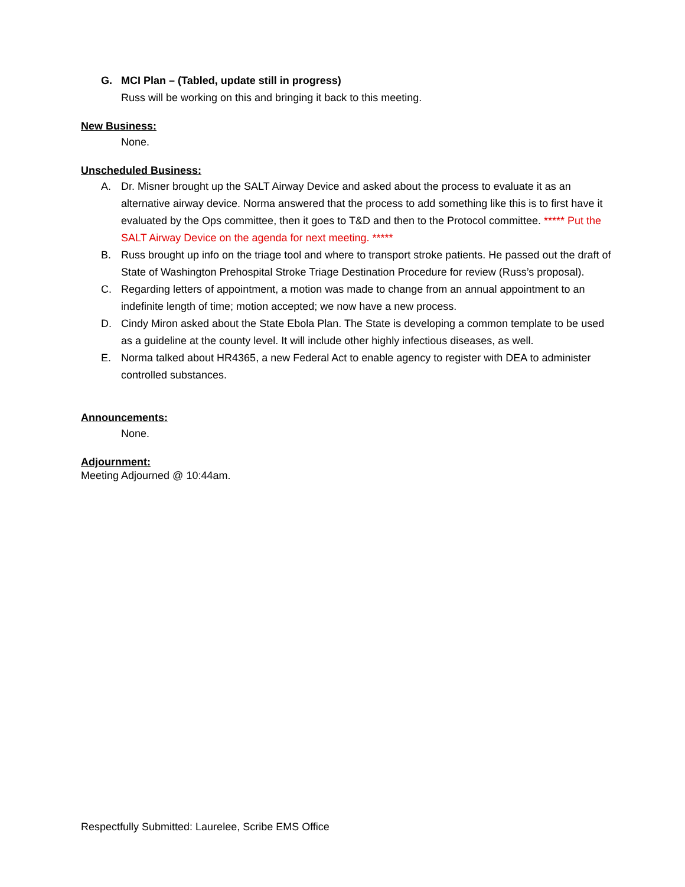G. MCI Plan – (Tabled, update still in progress)
Russ will be working on this and bringing it back to this meeting.
New Business:
None.
Unscheduled Business:
A. Dr. Misner brought up the SALT Airway Device and asked about the process to evaluate it as an alternative airway device. Norma answered that the process to add something like this is to first have it evaluated by the Ops committee, then it goes to T&D and then to the Protocol committee. ***** Put the SALT Airway Device on the agenda for next meeting. *****
B. Russ brought up info on the triage tool and where to transport stroke patients. He passed out the draft of State of Washington Prehospital Stroke Triage Destination Procedure for review (Russ’s proposal).
C. Regarding letters of appointment, a motion was made to change from an annual appointment to an indefinite length of time; motion accepted; we now have a new process.
D. Cindy Miron asked about the State Ebola Plan. The State is developing a common template to be used as a guideline at the county level. It will include other highly infectious diseases, as well.
E. Norma talked about HR4365, a new Federal Act to enable agency to register with DEA to administer controlled substances.
Announcements:
None.
Adjournment:
Meeting Adjourned @ 10:44am.
Respectfully Submitted: Laurelee, Scribe EMS Office